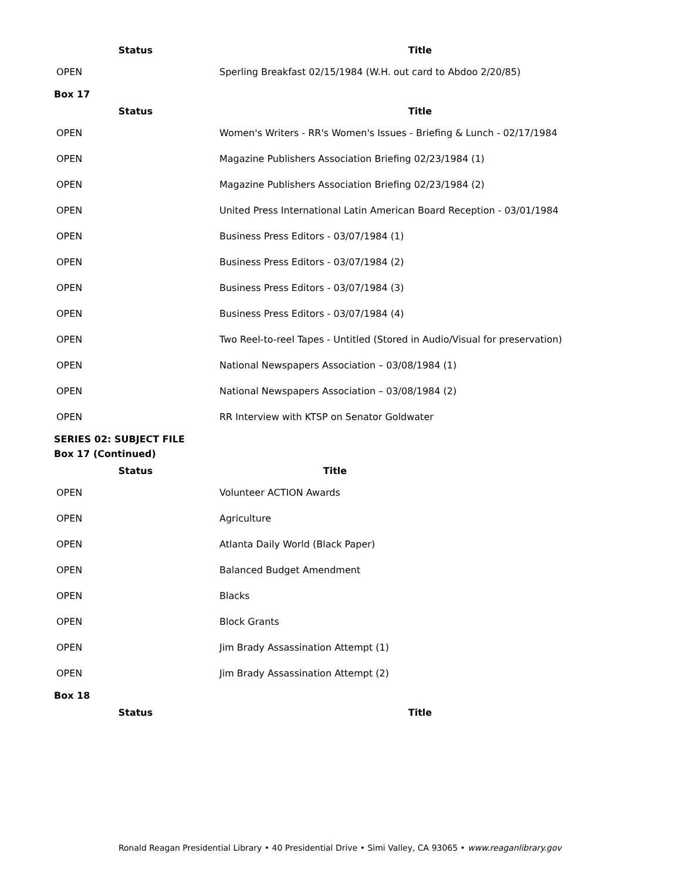| Status | Title |
| --- | --- |
| OPEN | Sperling Breakfast 02/15/1984 (W.H. out card to Abdoo 2/20/85) |
Box 17
| Status | Title |
| --- | --- |
| OPEN | Women's Writers - RR's Women's Issues - Briefing & Lunch - 02/17/1984 |
| OPEN | Magazine Publishers Association Briefing 02/23/1984 (1) |
| OPEN | Magazine Publishers Association Briefing 02/23/1984 (2) |
| OPEN | United Press International Latin American Board Reception - 03/01/1984 |
| OPEN | Business Press Editors - 03/07/1984 (1) |
| OPEN | Business Press Editors - 03/07/1984 (2) |
| OPEN | Business Press Editors - 03/07/1984 (3) |
| OPEN | Business Press Editors - 03/07/1984 (4) |
| OPEN | Two Reel-to-reel Tapes - Untitled (Stored in Audio/Visual for preservation) |
| OPEN | National Newspapers Association – 03/08/1984 (1) |
| OPEN | National Newspapers Association – 03/08/1984 (2) |
| OPEN | RR Interview with KTSP on Senator Goldwater |
SERIES 02: SUBJECT FILE
Box 17 (Continued)
| Status | Title |
| --- | --- |
| OPEN | Volunteer ACTION Awards |
| OPEN | Agriculture |
| OPEN | Atlanta Daily World (Black Paper) |
| OPEN | Balanced Budget Amendment |
| OPEN | Blacks |
| OPEN | Block Grants |
| OPEN | Jim Brady Assassination Attempt (1) |
| OPEN | Jim Brady Assassination Attempt (2) |
Box 18
| Status | Title |
| --- | --- |
Ronald Reagan Presidential Library • 40 Presidential Drive • Simi Valley, CA 93065 • www.reaganlibrary.gov